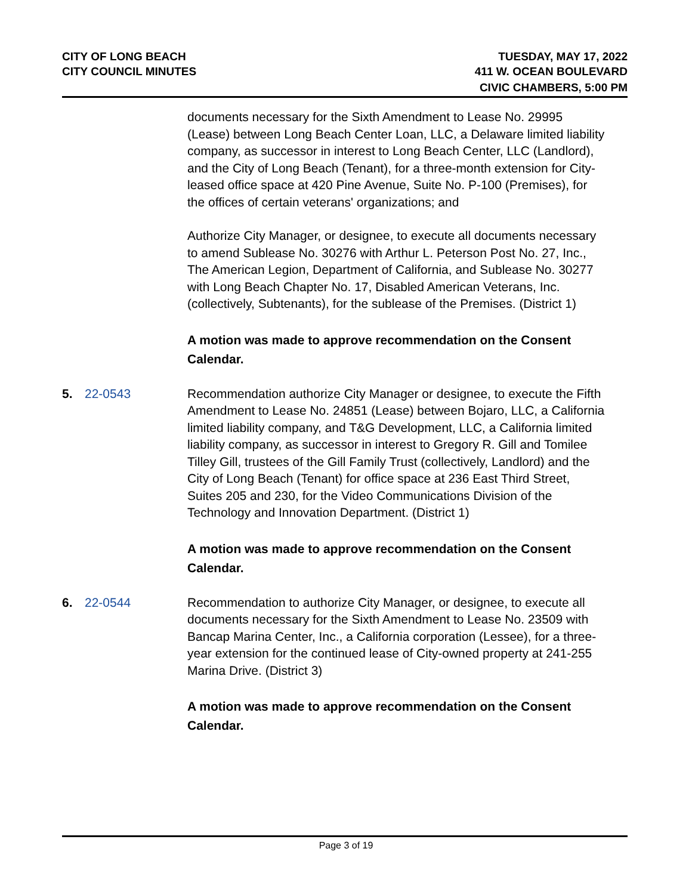CITY OF LONG BEACH
CITY COUNCIL MINUTES
TUESDAY, MAY 17, 2022
411 W. OCEAN BOULEVARD
CIVIC CHAMBERS, 5:00 PM
documents necessary for the Sixth Amendment to Lease No. 29995 (Lease) between Long Beach Center Loan, LLC, a Delaware limited liability company, as successor in interest to Long Beach Center, LLC (Landlord), and the City of Long Beach (Tenant), for a three-month extension for City-leased office space at 420 Pine Avenue, Suite No. P-100 (Premises), for the offices of certain veterans' organizations; and
Authorize City Manager, or designee, to execute all documents necessary to amend Sublease No. 30276 with Arthur L. Peterson Post No. 27, Inc., The American Legion, Department of California, and Sublease No. 30277 with Long Beach Chapter No. 17, Disabled American Veterans, Inc. (collectively, Subtenants), for the sublease of the Premises. (District 1)
A motion was made to approve recommendation on the Consent Calendar.
5. 22-0543 Recommendation authorize City Manager or designee, to execute the Fifth Amendment to Lease No. 24851 (Lease) between Bojaro, LLC, a California limited liability company, and T&G Development, LLC, a California limited liability company, as successor in interest to Gregory R. Gill and Tomilee Tilley Gill, trustees of the Gill Family Trust (collectively, Landlord) and the City of Long Beach (Tenant) for office space at 236 East Third Street, Suites 205 and 230, for the Video Communications Division of the Technology and Innovation Department. (District 1)
A motion was made to approve recommendation on the Consent Calendar.
6. 22-0544 Recommendation to authorize City Manager, or designee, to execute all documents necessary for the Sixth Amendment to Lease No. 23509 with Bancap Marina Center, Inc., a California corporation (Lessee), for a three-year extension for the continued lease of City-owned property at 241-255 Marina Drive. (District 3)
A motion was made to approve recommendation on the Consent Calendar.
Page 3 of 19